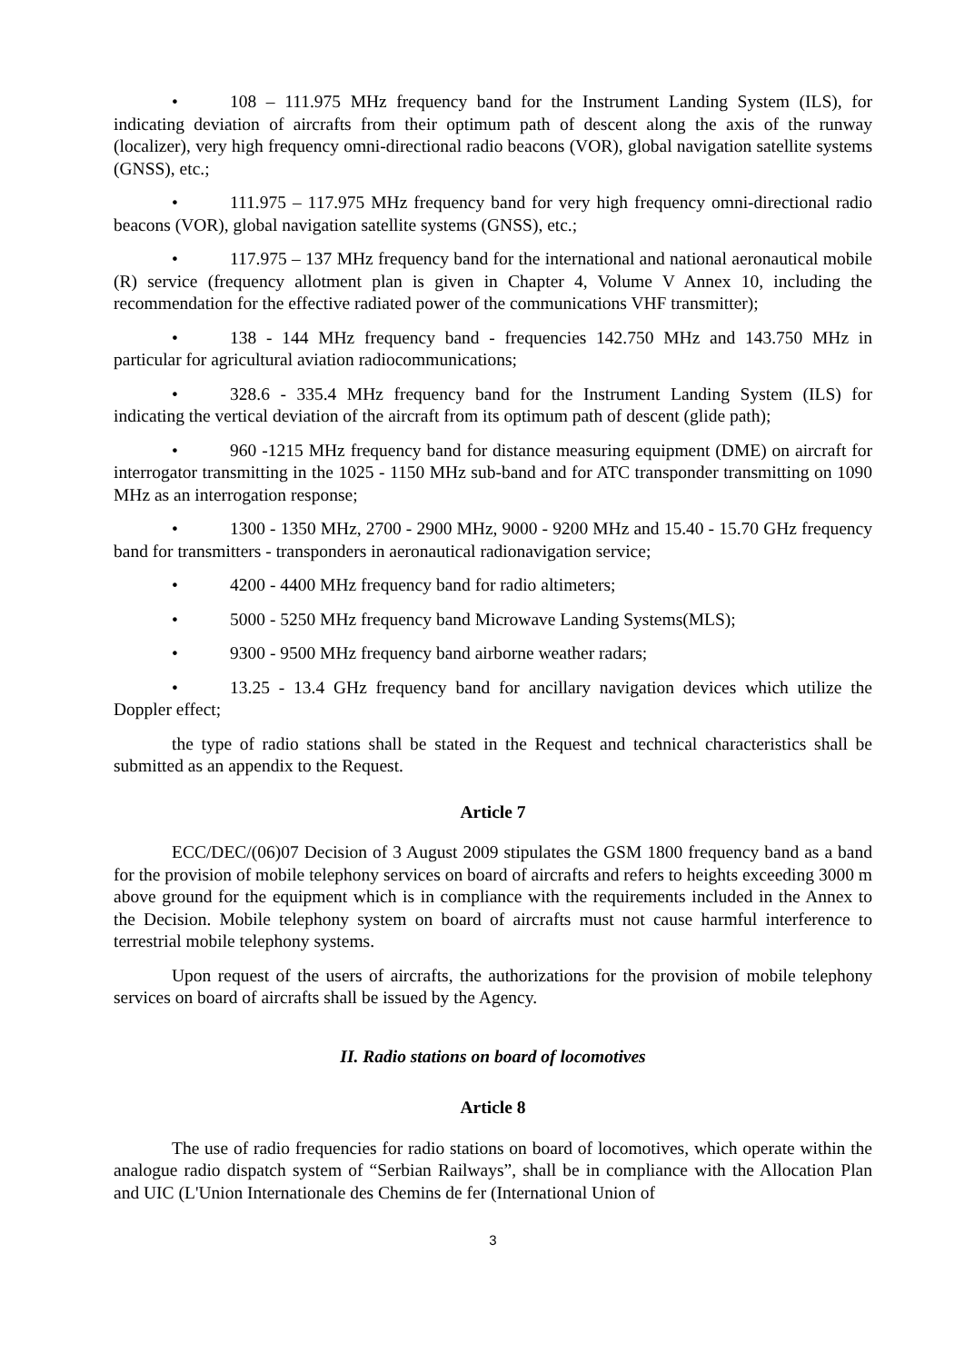• 108 – 111.975 MHz frequency band for the Instrument Landing System (ILS), for indicating deviation of aircrafts from their optimum path of descent along the axis of the runway (localizer), very high frequency omni-directional radio beacons (VOR), global navigation satellite systems (GNSS), etc.;
• 111.975 – 117.975 MHz frequency band for very high frequency omni-directional radio beacons (VOR), global navigation satellite systems (GNSS), etc.;
• 117.975 – 137 MHz frequency band for the international and national aeronautical mobile (R) service (frequency allotment plan is given in Chapter 4, Volume V Annex 10, including the recommendation for the effective radiated power of the communications VHF transmitter);
• 138 - 144 MHz frequency band - frequencies 142.750 MHz and 143.750 MHz in particular for agricultural aviation radiocommunications;
• 328.6 - 335.4 MHz frequency band for the Instrument Landing System (ILS) for indicating the vertical deviation of the aircraft from its optimum path of descent (glide path);
• 960 -1215 MHz frequency band for distance measuring equipment (DME) on aircraft for interrogator transmitting in the 1025 - 1150 MHz sub-band and for ATC transponder transmitting on 1090 MHz as an interrogation response;
• 1300 - 1350 MHz, 2700 - 2900 MHz, 9000 - 9200 MHz and 15.40 - 15.70 GHz frequency band for transmitters - transponders in aeronautical radionavigation service;
• 4200 - 4400 MHz frequency band for radio altimeters;
• 5000 - 5250 MHz frequency band Microwave Landing Systems(MLS);
• 9300 - 9500 MHz frequency band airborne weather radars;
• 13.25 - 13.4 GHz frequency band for ancillary navigation devices which utilize the Doppler effect;
the type of radio stations shall be stated in the Request and technical characteristics shall be submitted as an appendix to the Request.
Article 7
ECC/DEC/(06)07 Decision of 3 August 2009 stipulates the GSM 1800 frequency band as a band for the provision of mobile telephony services on board of aircrafts and refers to heights exceeding 3000 m above ground for the equipment which is in compliance with the requirements included in the Annex to the Decision. Mobile telephony system on board of aircrafts must not cause harmful interference to terrestrial mobile telephony systems.
Upon request of the users of aircrafts, the authorizations for the provision of mobile telephony services on board of aircrafts shall be issued by the Agency.
II. Radio stations on board of locomotives
Article 8
The use of radio frequencies for radio stations on board of locomotives, which operate within the analogue radio dispatch system of “Serbian Railways”, shall be in compliance with the Allocation Plan and UIC (L'Union Internationale des Chemins de fer (International Union of
3